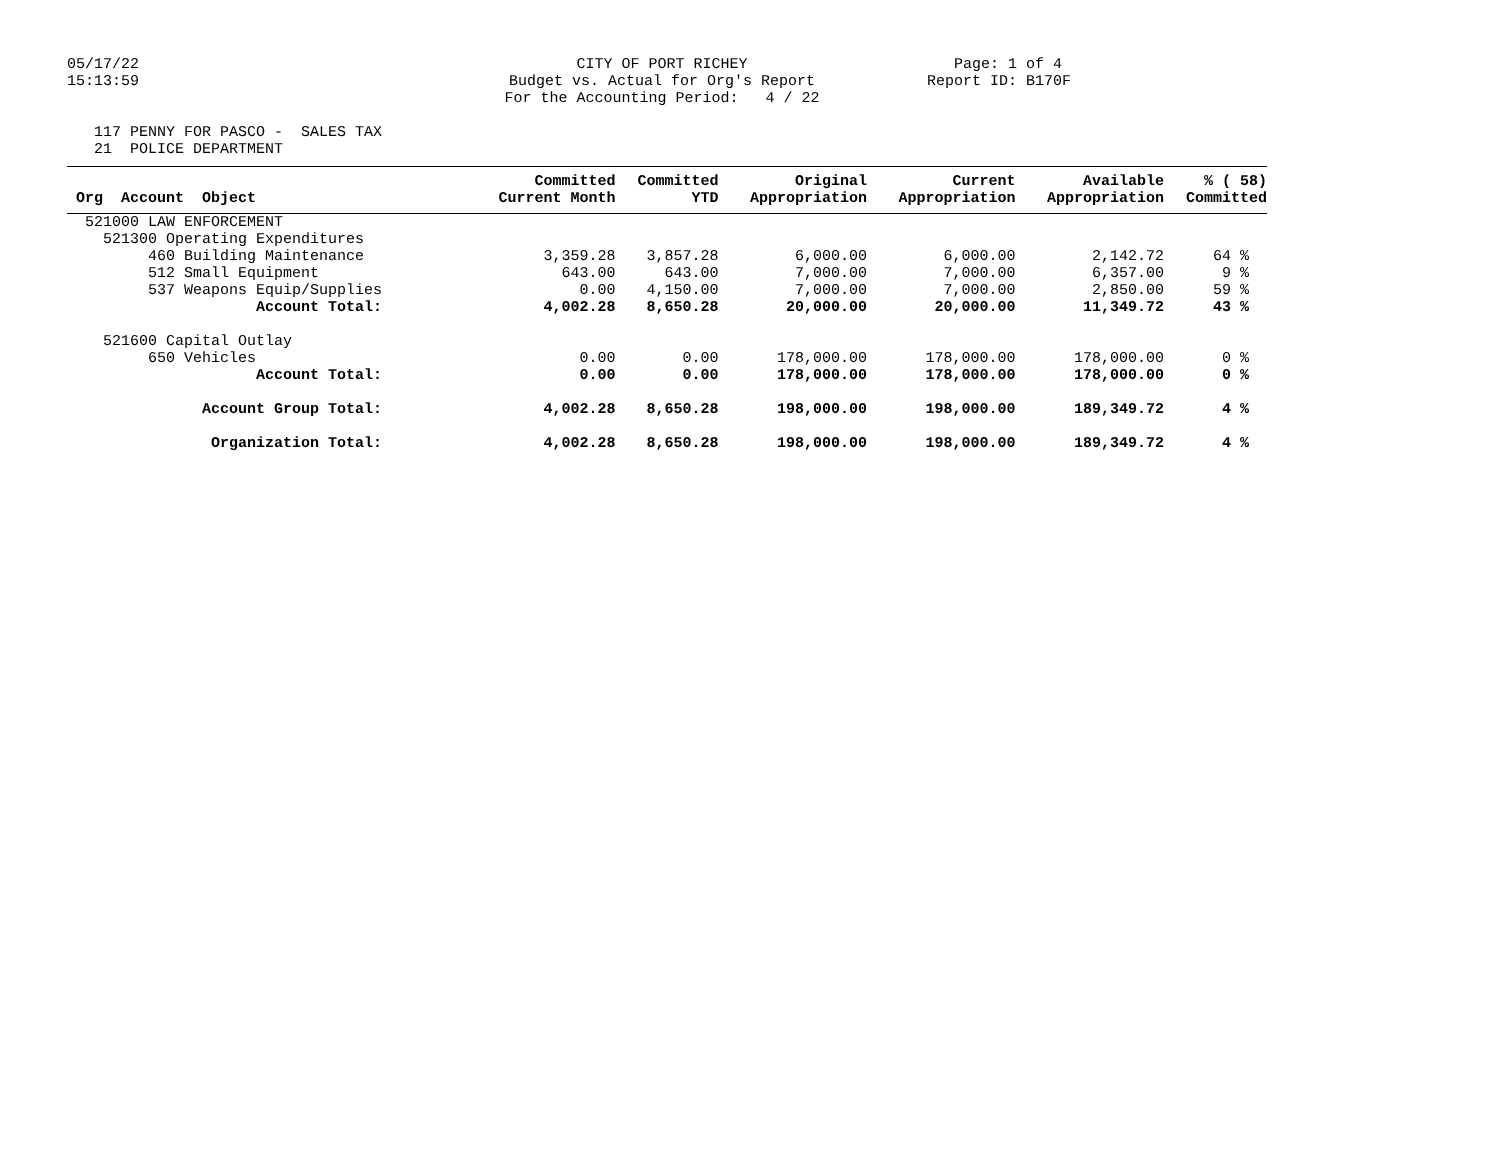05/17/22 15:13:59
CITY OF PORT RICHEY Budget vs. Actual for Org's Report For the Accounting Period: 4 / 22
Page: 1 of 4 Report ID: B170F
117 PENNY FOR PASCO - SALES TAX 21 POLICE DEPARTMENT
| | Committed | Committed | Original | Current | Available | % ( 58) |
| --- | --- | --- | --- | --- | --- | --- |
| Org Account Object | Current Month | YTD | Appropriation | Appropriation | Appropriation | Committed |
| 521000 LAW ENFORCEMENT | | | | | | |
| 521300 Operating Expenditures | | | | | | |
| 460 Building Maintenance | 3,359.28 | 3,857.28 | 6,000.00 | 6,000.00 | 2,142.72 | 64 % |
| 512 Small Equipment | 643.00 | 643.00 | 7,000.00 | 7,000.00 | 6,357.00 | 9 % |
| 537 Weapons Equip/Supplies | 0.00 | 4,150.00 | 7,000.00 | 7,000.00 | 2,850.00 | 59 % |
| Account Total: | 4,002.28 | 8,650.28 | 20,000.00 | 20,000.00 | 11,349.72 | 43 % |
| 521600 Capital Outlay | | | | | | |
| 650 Vehicles | 0.00 | 0.00 | 178,000.00 | 178,000.00 | 178,000.00 | 0 % |
| Account Total: | 0.00 | 0.00 | 178,000.00 | 178,000.00 | 178,000.00 | 0 % |
| Account Group Total: | 4,002.28 | 8,650.28 | 198,000.00 | 198,000.00 | 189,349.72 | 4 % |
| Organization Total: | 4,002.28 | 8,650.28 | 198,000.00 | 198,000.00 | 189,349.72 | 4 % |